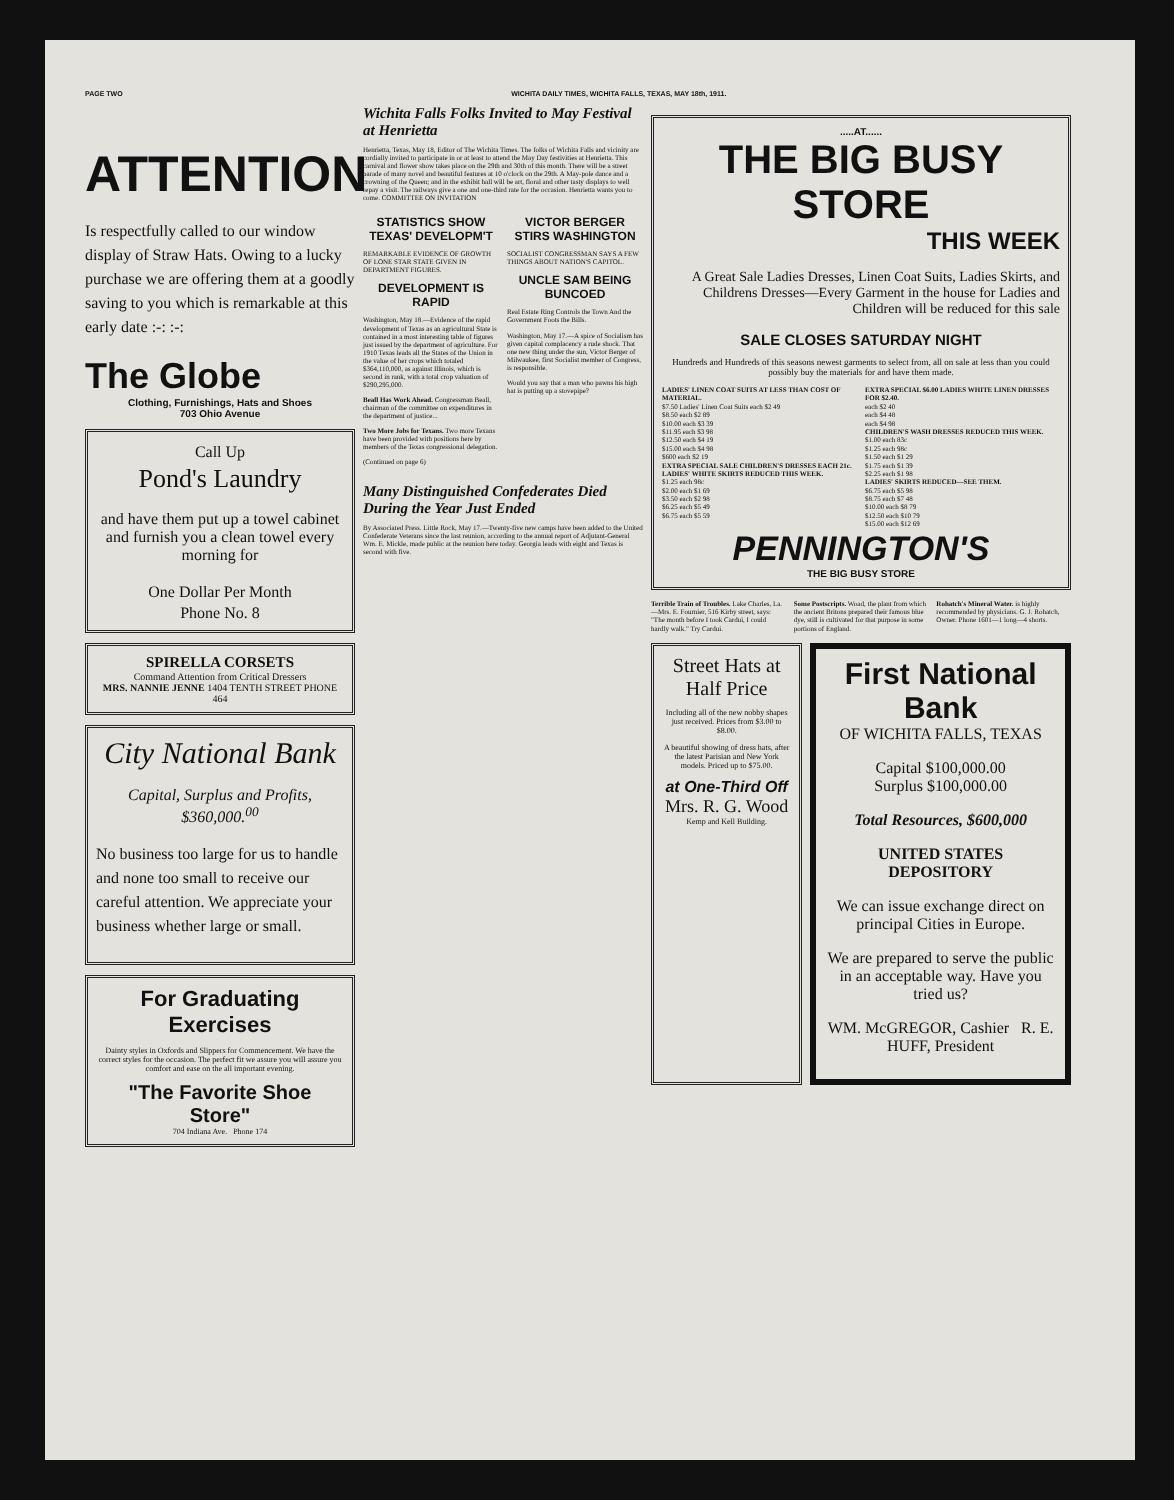PAGE TWO WICHITA DAILY TIMES, WICHITA FALLS, TEXAS, MAY 18th, 1911.
ATTENTION
Is respectfully called to our window display of Straw Hats. Owing to a lucky purchase we are offering them at a goodly saving to you which is remarkable at this early date :-: :-:
The Globe
Clothing, Furnishings, Hats and Shoes
703 Ohio Avenue
Call Up
Pond's Laundry
and have them put up a towel cabinet and furnish you a clean towel every morning for
One Dollar Per Month
Phone No. 8
SPIRELLA CORSETS
Command Attention from Critical Dressers
MRS. NANNIE JENNE 1404 TENTH STREET PHONE 464
City National Bank
Capital, Surplus and Profits, $360,000.<sup>00</sup>
No business too large for us to handle and none too small to receive our careful attention. We appreciate your business whether large or small.
For Graduating Exercises
Dainty styles in Oxfords and Slippers for Commencement. We have the correct styles for the occasion. The perfect fit we assure you will assure you comfort and ease on the all important evening.
"The Favorite Shoe Store"
704 Indiana Ave. Phone 174
Wichita Falls Folks Invited to May Festival at Henrietta
Henrietta, Texas, May 18, Editor of The Wichita Times. The folks of Wichita Falls and vicinity are cordially invited to participate in or at least to attend the May Day festivities at Henrietta. This carnival and flower show takes place on the 29th and 30th of this month. There will be a street parade of many novel and beautiful features at 10 o'clock on the 29th. A May-pole dance and a crowning of the Queen; and in the exhibit hall will be art, floral and other tasty displays to well repay a visit. The railways give a one and one-third rate for the occasion. Henrietta wants you to come. COMMITTEE ON INVITATION
STATISTICS SHOW TEXAS' DEVELOPM'T
REMARKABLE EVIDENCE OF GROWTH OF LONE STAR STATE GIVEN IN DEPARTMENT FIGURES.
DEVELOPMENT IS RAPID
Washington, May 18.—Evidence of the rapid development of Texas as an agricultural State is contained in a most interesting table of figures just issued by the department of agriculture. For 1910 Texas leads all the States of the Union in the value of her crops which totaled $364,110,000, as against Illinois, which is second in rank, with a total crop valuation of $290,295,000.
Beall Has Work Ahead. Congressman Beall, chairman of the committee on expenditures in the department of justice...
Two More Jobs for Texans. Two more Texans have been provided with positions here by members of the Texas congressional delegation.
(Continued on page 6)
VICTOR BERGER STIRS WASHINGTON
SOCIALIST CONGRESSMAN SAYS A FEW THINGS ABOUT NATION'S CAPITOL.
UNCLE SAM BEING BUNCOED
Real Estate Ring Controls the Town And the Government Foots the Bills.
Washington, May 17.—A spice of Socialism has given capital complacency a rude shock. That one new thing under the sun, Victor Berger of Milwaukee, first Socialist member of Congress, is responsible.
Would you say that a man who pawns his high hat is putting up a stovepipe?
Many Distinguished Confederates Died During the Year Just Ended
By Associated Press. Little Rock, May 17.—Twenty-five new camps have been added to the United Confederate Veterans since the last reunion, according to the annual report of Adjutant-General Wm. E. Mickle, made public at the reunion here today. Georgia leads with eight and Texas is second with five.
.....AT......
THE BIG BUSY STORE
THIS WEEK
A Great Sale Ladies Dresses, Linen Coat Suits, Ladies Skirts, and Childrens Dresses—Every Garment in the house for Ladies and Children will be reduced for this sale
SALE CLOSES SATURDAY NIGHT
Hundreds and Hundreds of this seasons newest garments to select from, all on sale at less than you could possibly buy the materials for and have them made.
LADIES' LINEN COAT SUITS AT LESS THAN COST OF MATERIAL.
$7.50 Ladies' Linen Coat Suits each $2 49
$8.50 each $2 89
$10.00 each $3 39
$11.95 each $3 98
$12.50 each $4 19
$15.00 each $4 98
$600 each $2 19
EXTRA SPECIAL SALE CHILDREN'S DRESSES EACH 21c.
LADIES' WHITE SKIRTS REDUCED THIS WEEK.
$1.25 each 98c
$2.00 each $1 69
$3.50 each $2 98
$6.25 each $5 49
$6.75 each $5 59
EXTRA SPECIAL $6.00 LADIES WHITE LINEN DRESSES FOR $2.40.
each $2 40
each $4 48
each $4 98
CHILDREN'S WASH DRESSES REDUCED THIS WEEK.
$1.00 each 83c
$1.25 each 98c
$1.50 each $1 29
$1.75 each $1 39
$2.25 each $1 98
LADIES' SKIRTS REDUCED—SEE THEM.
$6.75 each $5 98
$8.75 each $7 48
$10.00 each $8 79
$12.50 each $10 79
$15.00 each $12 69
PENNINGTON'S
THE BIG BUSY STORE
Terrible Train of Troubles. Lake Charles, La.—Mrs. E. Fournier, 516 Kirby street, says: "The month before I took Cardui, I could hardly walk." Try Cardui.
Some Postscripts. Woad, the plant from which the ancient Britons prepared their famous blue dye, still is cultivated for that purpose in some portions of England.
Rohatch's Mineral Water. is highly recommended by physicians. G. J. Rohatch, Owner. Phone 1601—1 long—4 shorts.
Street Hats at Half Price
Including all of the new nobby shapes just received. Prices from $3.00 to $8.00.
A beautiful showing of dress hats, after the latest Parisian and New York models. Priced up to $75.00.
at One-Third Off
Mrs. R. G. Wood
Kemp and Kell Building.
First National Bank
OF WICHITA FALLS, TEXAS
Capital $100,000.00
Surplus $100,000.00
Total Resources, $600,000
UNITED STATES DEPOSITORY
We can issue exchange direct on principal Cities in Europe.
We are prepared to serve the public in an acceptable way. Have you tried us?
WM. McGREGOR, Cashier R. E. HUFF, President